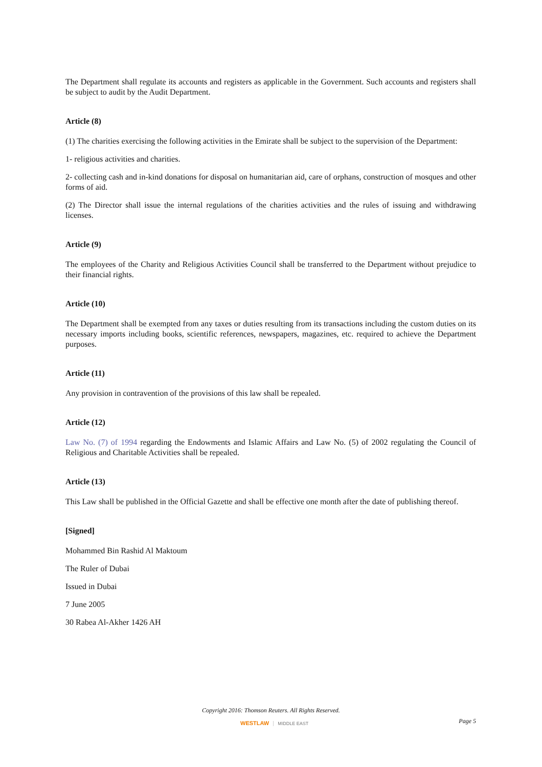The Department shall regulate its accounts and registers as applicable in the Government. Such accounts and registers shall be subject to audit by the Audit Department.
Article (8)
(1) The charities exercising the following activities in the Emirate shall be subject to the supervision of the Department:
1- religious activities and charities.
2- collecting cash and in-kind donations for disposal on humanitarian aid, care of orphans, construction of mosques and other forms of aid.
(2) The Director shall issue the internal regulations of the charities activities and the rules of issuing and withdrawing licenses.
Article (9)
The employees of the Charity and Religious Activities Council shall be transferred to the Department without prejudice to their financial rights.
Article (10)
The Department shall be exempted from any taxes or duties resulting from its transactions including the custom duties on its necessary imports including books, scientific references, newspapers, magazines, etc. required to achieve the Department purposes.
Article (11)
Any provision in contravention of the provisions of this law shall be repealed.
Article (12)
Law No. (7) of 1994 regarding the Endowments and Islamic Affairs and Law No. (5) of 2002 regulating the Council of Religious and Charitable Activities shall be repealed.
Article (13)
This Law shall be published in the Official Gazette and shall be effective one month after the date of publishing thereof.
[Signed]
Mohammed Bin Rashid Al Maktoum
The Ruler of Dubai
Issued in Dubai
7 June 2005
30 Rabea Al-Akher 1426 AH
Copyright 2016: Thomson Reuters. All Rights Reserved.
WESTLAW MIDDLE EAST Page 5